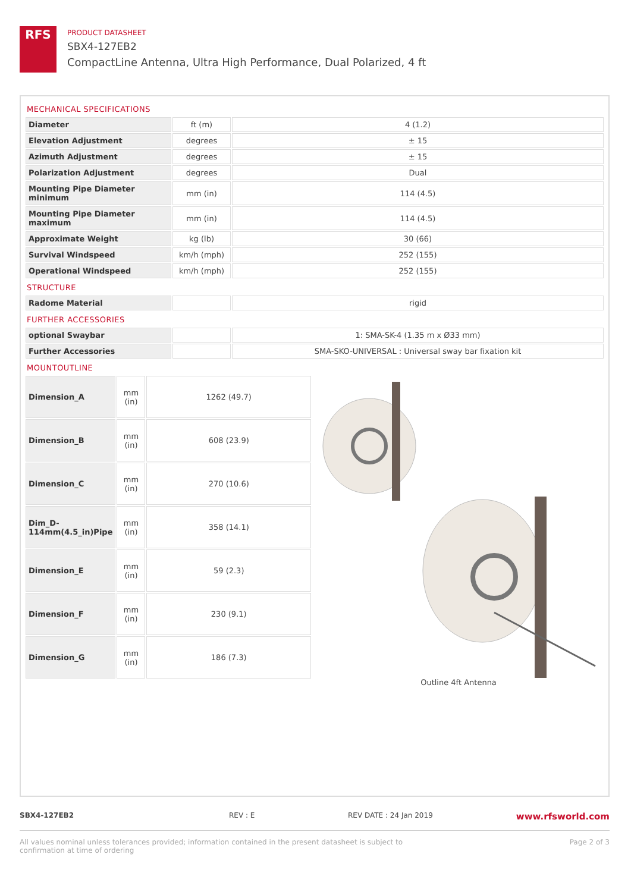RFS
PRODUCT DATASHEET
SBX4-127EB2
CompactLine Antenna, Ultra High Performance, Dual Polarized, 4 ft
MECHANICAL SPECIFICATIONS
| Diameter | ft (m) | 4 (1.2) |
| Elevation Adjustment | degrees | ± 15 |
| Azimuth Adjustment | degrees | ± 15 |
| Polarization Adjustment | degrees | Dual |
| Mounting Pipe Diameter minimum | mm (in) | 114 (4.5) |
| Mounting Pipe Diameter maximum | mm (in) | 114 (4.5) |
| Approximate Weight | kg (lb) | 30 (66) |
| Survival Windspeed | km/h (mph) | 252 (155) |
| Operational Windspeed | km/h (mph) | 252 (155) |
STRUCTURE
| Radome Material | | rigid |
FURTHER ACCESSORIES
| optional Swaybar | | 1: SMA-SK-4 (1.35 m x Ø33 mm) |
| Further Accessories | | SMA-SKO-UNIVERSAL : Universal sway bar fixation kit |
MOUNTOUTLINE
| Dimension_A | mm (in) | 1262 (49.7) |
| Dimension_B | mm (in) | 608 (23.9) |
| Dimension_C | mm (in) | 270 (10.6) |
| Dim_D-114mm(4.5_in)Pipe | mm (in) | 358 (14.1) |
| Dimension_E | mm (in) | 59 (2.3) |
| Dimension_F | mm (in) | 230 (9.1) |
| Dimension_G | mm (in) | 186 (7.3) |
Outline 4ft Antenna
SBX4-127EB2 REV : E REV DATE : 24 Jan 2019 www.rfsworld.com
All values nominal unless tolerances provided; information contained in the present datasheet is subject to confirmation at time of ordering Page 2 of 3